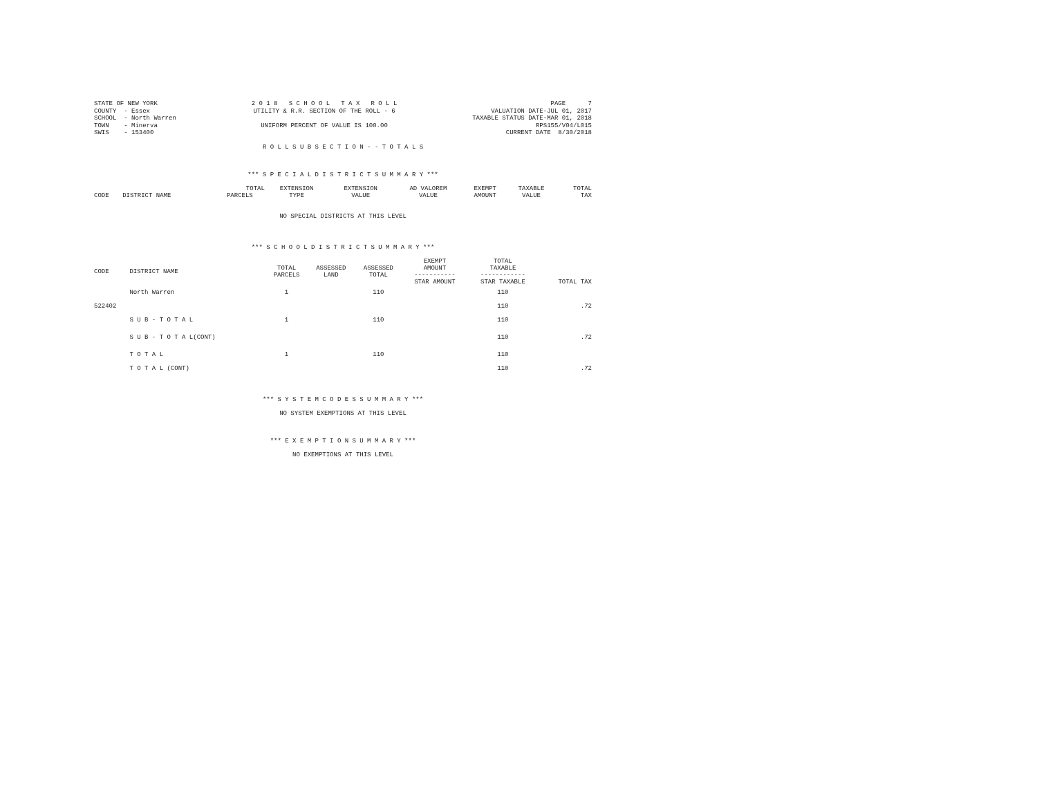STATE OF NEW YORK
COUNTY  - Essex
SCHOOL  - North Warren
TOWN    - Minerva
SWIS    - 153400
2 0 1 8   S C H O O L   T A X   R O L L
UTILITY & R.R. SECTION OF THE ROLL - 6

UNIFORM PERCENT OF VALUE IS 100.00
PAGE      7
VALUATION DATE-JUL 01, 2017
TAXABLE STATUS DATE-MAR 01, 2018
RPS155/V04/L015
CURRENT DATE  8/30/2018
R O L L S U B S E C T I O N - - T O T A L S
*** S P E C I A L D I S T R I C T S U M M A R Y ***
| | | TOTAL | EXTENSION | EXTENSION | AD VALOREM | EXEMPT | TAXABLE | TOTAL |
| --- | --- | --- | --- | --- | --- | --- | --- | --- |
| CODE | DISTRICT NAME | PARCELS | TYPE | VALUE | VALUE | AMOUNT | VALUE | TAX |
NO SPECIAL DISTRICTS AT THIS LEVEL
*** S C H O O L D I S T R I C T S U M M A R Y ***
| CODE | DISTRICT NAME | TOTAL PARCELS | ASSESSED LAND | ASSESSED TOTAL | EXEMPT AMOUNT ----------- STAR AMOUNT | TOTAL TAXABLE ------------ STAR TAXABLE | TOTAL TAX |
| --- | --- | --- | --- | --- | --- | --- | --- |
| | North Warren | 1 | | 110 | | 110 | |
| 522402 | | | | | | 110 | .72 |
| | S U B - T O T A L | 1 | | 110 | | 110 | |
| | S U B - T O T A L(CONT) | | | | | 110 | .72 |
| | T O T A L | 1 | | 110 | | 110 | |
| | T O T A L (CONT) | | | | | 110 | .72 |
*** S Y S T E M C O D E S S U M M A R Y ***
NO SYSTEM EXEMPTIONS AT THIS LEVEL
*** E X E M P T I O N S U M M A R Y ***
NO EXEMPTIONS AT THIS LEVEL